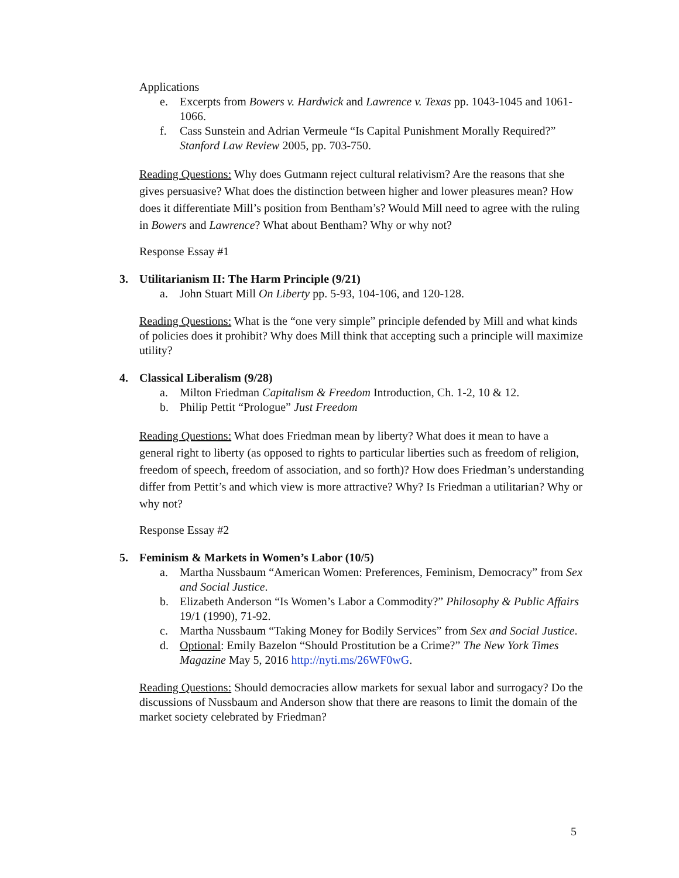Applications
e. Excerpts from Bowers v. Hardwick and Lawrence v. Texas pp. 1043-1045 and 1061-1066.
f. Cass Sunstein and Adrian Vermeule “Is Capital Punishment Morally Required?” Stanford Law Review 2005, pp. 703-750.
Reading Questions: Why does Gutmann reject cultural relativism? Are the reasons that she gives persuasive? What does the distinction between higher and lower pleasures mean? How does it differentiate Mill’s position from Bentham’s? Would Mill need to agree with the ruling in Bowers and Lawrence? What about Bentham? Why or why not?
Response Essay #1
3. Utilitarianism II: The Harm Principle (9/21)
a. John Stuart Mill On Liberty pp. 5-93, 104-106, and 120-128.
Reading Questions: What is the “one very simple” principle defended by Mill and what kinds of policies does it prohibit? Why does Mill think that accepting such a principle will maximize utility?
4. Classical Liberalism (9/28)
a. Milton Friedman Capitalism & Freedom Introduction, Ch. 1-2, 10 & 12.
b. Philip Pettit “Prologue” Just Freedom
Reading Questions: What does Friedman mean by liberty? What does it mean to have a general right to liberty (as opposed to rights to particular liberties such as freedom of religion, freedom of speech, freedom of association, and so forth)? How does Friedman’s understanding differ from Pettit’s and which view is more attractive? Why? Is Friedman a utilitarian? Why or why not?
Response Essay #2
5. Feminism & Markets in Women’s Labor (10/5)
a. Martha Nussbaum “American Women: Preferences, Feminism, Democracy” from Sex and Social Justice.
b. Elizabeth Anderson “Is Women’s Labor a Commodity?” Philosophy & Public Affairs 19/1 (1990), 71-92.
c. Martha Nussbaum “Taking Money for Bodily Services” from Sex and Social Justice.
d. Optional: Emily Bazelon “Should Prostitution be a Crime?” The New York Times Magazine May 5, 2016 http://nyti.ms/26WF0wG.
Reading Questions: Should democracies allow markets for sexual labor and surrogacy? Do the discussions of Nussbaum and Anderson show that there are reasons to limit the domain of the market society celebrated by Friedman?
5